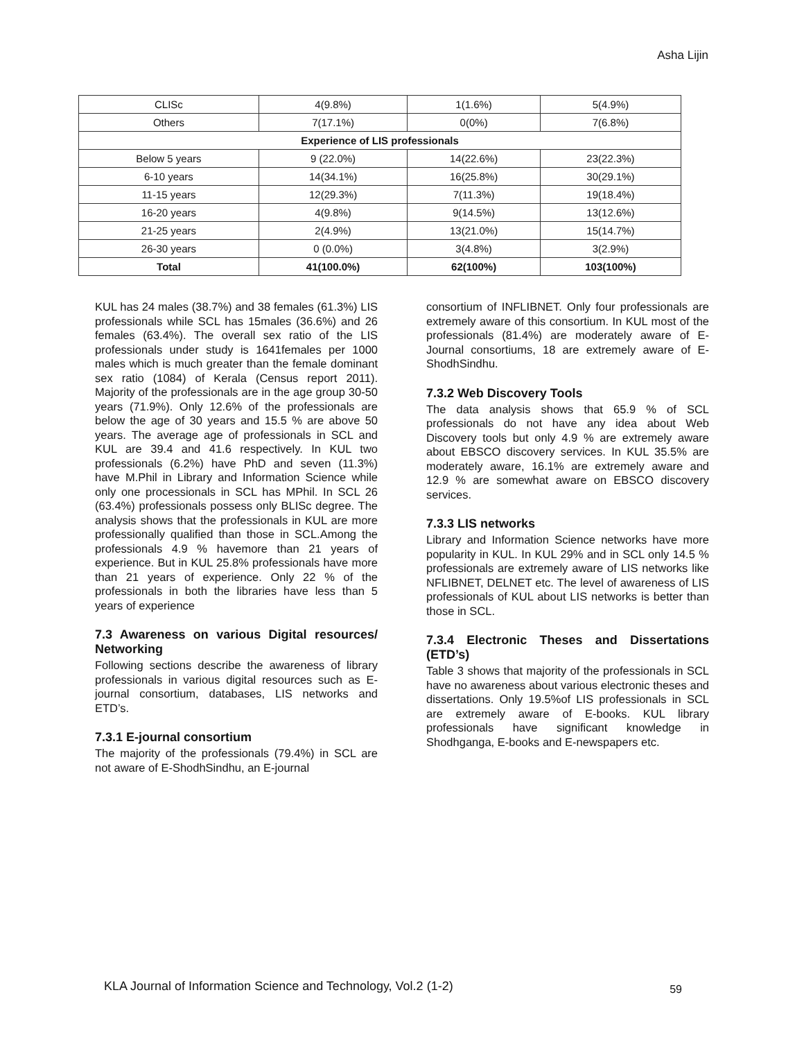Asha Lijin
| CLISc | 4(9.8%) | 1(1.6%) | 5(4.9%) |
| Others | 7(17.1%) | 0(0%) | 7(6.8%) |
| Experience of LIS professionals | | | |
| Below 5 years | 9 (22.0%) | 14(22.6%) | 23(22.3%) |
| 6-10 years | 14(34.1%) | 16(25.8%) | 30(29.1%) |
| 11-15 years | 12(29.3%) | 7(11.3%) | 19(18.4%) |
| 16-20 years | 4(9.8%) | 9(14.5%) | 13(12.6%) |
| 21-25 years | 2(4.9%) | 13(21.0%) | 15(14.7%) |
| 26-30 years | 0 (0.0%) | 3(4.8%) | 3(2.9%) |
| Total | 41(100.0%) | 62(100%) | 103(100%) |
KUL has 24 males (38.7%) and 38 females (61.3%) LIS professionals while SCL has 15males (36.6%) and 26 females (63.4%). The overall sex ratio of the LIS professionals under study is 1641females per 1000 males which is much greater than the female dominant sex ratio (1084) of Kerala (Census report 2011). Majority of the professionals are in the age group 30-50 years (71.9%). Only 12.6% of the professionals are below the age of 30 years and 15.5 % are above 50 years. The average age of professionals in SCL and KUL are 39.4 and 41.6 respectively. In KUL two professionals (6.2%) have PhD and seven (11.3%) have M.Phil in Library and Information Science while only one processionals in SCL has MPhil. In SCL 26 (63.4%) professionals possess only BLISc degree. The analysis shows that the professionals in KUL are more professionally qualified than those in SCL.Among the professionals 4.9 % havemore than 21 years of experience. But in KUL 25.8% professionals have more than 21 years of experience. Only 22 % of the professionals in both the libraries have less than 5 years of experience
7.3 Awareness on various Digital resources/ Networking
Following sections describe the awareness of library professionals in various digital resources such as E-journal consortium, databases, LIS networks and ETD’s.
7.3.1 E-journal consortium
The majority of the professionals (79.4%) in SCL are not aware of E-ShodhSindhu, an E-journal
consortium of INFLIBNET. Only four professionals are extremely aware of this consortium. In KUL most of the professionals (81.4%) are moderately aware of E-Journal consortiums, 18 are extremely aware of E-ShodhSindhu.
7.3.2 Web Discovery Tools
The data analysis shows that 65.9 % of SCL professionals do not have any idea about Web Discovery tools but only 4.9 % are extremely aware about EBSCO discovery services. In KUL 35.5% are moderately aware, 16.1% are extremely aware and 12.9 % are somewhat aware on EBSCO discovery services.
7.3.3 LIS networks
Library and Information Science networks have more popularity in KUL. In KUL 29% and in SCL only 14.5 % professionals are extremely aware of LIS networks like NFLIBNET, DELNET etc. The level of awareness of LIS professionals of KUL about LIS networks is better than those in SCL.
7.3.4 Electronic Theses and Dissertations (ETD’s)
Table 3 shows that majority of the professionals in SCL have no awareness about various electronic theses and dissertations. Only 19.5%of LIS professionals in SCL are extremely aware of E-books. KUL library professionals have significant knowledge in Shodhganga, E-books and E-newspapers etc.
KLA Journal of Information Science and Technology, Vol.2 (1-2)
59